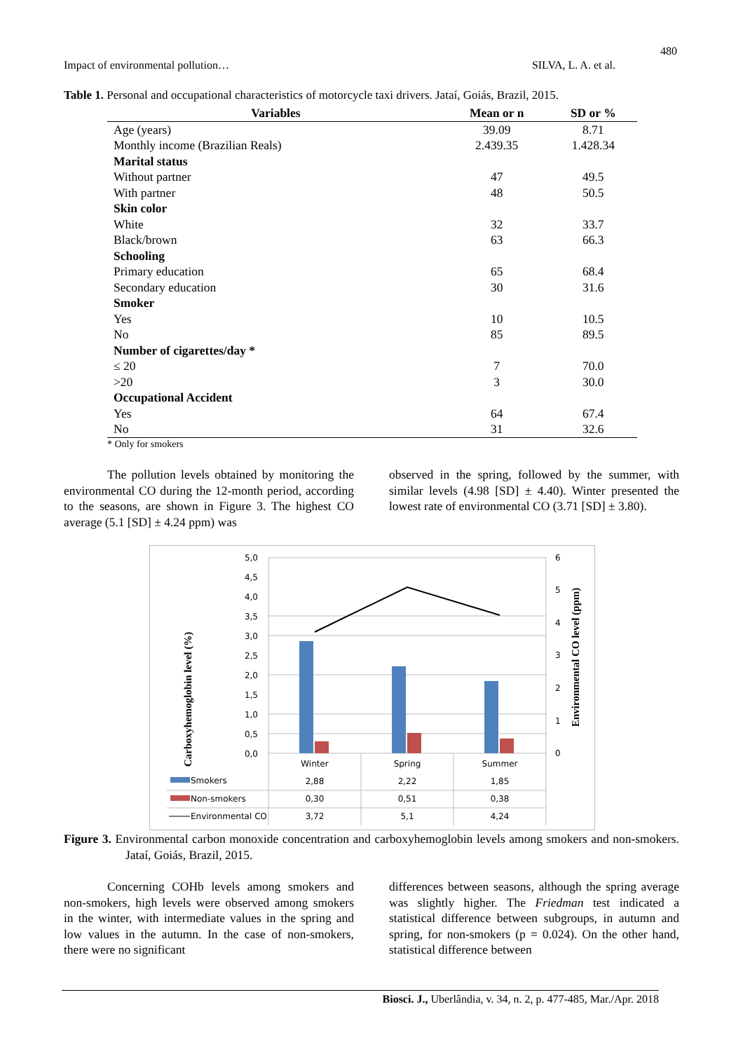480
Impact of environmental pollution… SILVA, L. A. et al.
Table 1. Personal and occupational characteristics of motorcycle taxi drivers. Jataí, Goiás, Brazil, 2015.
| Variables | Mean or n | SD or % |
| --- | --- | --- |
| Age (years) | 39.09 | 8.71 |
| Monthly income (Brazilian Reals) | 2.439.35 | 1.428.34 |
| Marital status | | |
| Without partner | 47 | 49.5 |
| With partner | 48 | 50.5 |
| Skin color | | |
| White | 32 | 33.7 |
| Black/brown | 63 | 66.3 |
| Schooling | | |
| Primary education | 65 | 68.4 |
| Secondary education | 30 | 31.6 |
| Smoker | | |
| Yes | 10 | 10.5 |
| No | 85 | 89.5 |
| Number of cigarettes/day * | | |
| ≤ 20 | 7 | 70.0 |
| >20 | 3 | 30.0 |
| Occupational Accident | | |
| Yes | 64 | 67.4 |
| No | 31 | 32.6 |
* Only for smokers
The pollution levels obtained by monitoring the environmental CO during the 12-month period, according to the seasons, are shown in Figure 3. The highest CO average (5.1 [SD] ± 4.24 ppm) was
observed in the spring, followed by the summer, with similar levels (4.98 [SD] ± 4.40). Winter presented the lowest rate of environmental CO (3.71 [SD] ± 3.80).
5,0
4,5
4,0
3,5
3,0
2,5
2,0
1,5
1,0
0,5
0,0
6
5
4
3
2
1
0
Winter
Spring
Summer
Smokers
Non-smokers
Environmental CO
2,88
2,22
1,85
0,30
0,51
0,38
3,72
5,1
4,24
Carboxyhemoglobin level (%)
Environmental CO level (ppm)
Figure 3. Environmental carbon monoxide concentration and carboxyhemoglobin levels among smokers and non-smokers. Jataí, Goiás, Brazil, 2015.
Concerning COHb levels among smokers and non-smokers, high levels were observed among smokers in the winter, with intermediate values in the spring and low values in the autumn. In the case of non-smokers, there were no significant
differences between seasons, although the spring average was slightly higher. The Friedman test indicated a statistical difference between subgroups, in autumn and spring, for non-smokers (p = 0.024). On the other hand, statistical difference between
Biosci. J., Uberlândia, v. 34, n. 2, p. 477-485, Mar./Apr. 2018